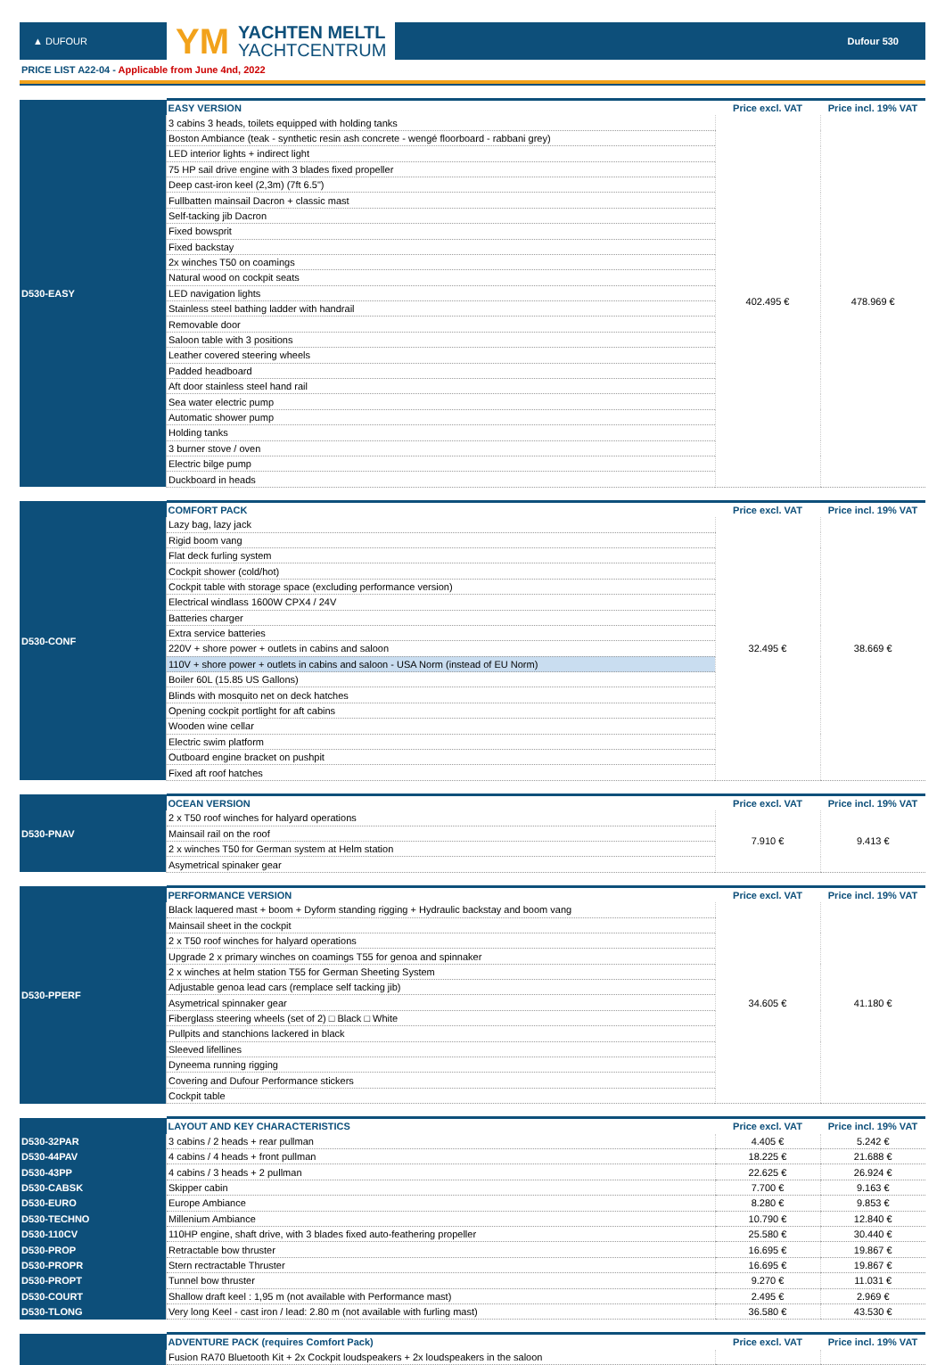▲ DUFOUR
YM
YACHTEN MELTL
YACHTCENTRUM
Dufour 530
PRICE LIST A22-04 - Applicable from June 4nd, 2022
| D530-EASY | EASY VERSION | Price excl. VAT | Price incl. 19% VAT |
| | 3 cabins 3 heads, toilets equipped with holding tanks | 402.495 € | 478.969 € |
| | Boston Ambiance (teak - synthetic resin ash concrete - wengé floorboard - rabbani grey) | | |
| | LED interior lights + indirect light | | |
| | 75 HP sail drive engine with 3 blades fixed propeller | | |
| | Deep cast-iron keel (2,3m) (7ft 6.5") | | |
| | Fullbatten mainsail Dacron + classic mast | | |
| | Self-tacking jib Dacron | | |
| | Fixed bowsprit | | |
| | Fixed backstay | | |
| | 2x winches T50 on coamings | | |
| | Natural wood on cockpit seats | | |
| | LED navigation lights | | |
| | Stainless steel bathing ladder with handrail | | |
| | Removable door | | |
| | Saloon table with 3 positions | | |
| | Leather covered steering wheels | | |
| | Padded headboard | | |
| | Aft door stainless steel hand rail | | |
| | Sea water electric pump | | |
| | Automatic shower pump | | |
| | Holding tanks | | |
| | 3 burner stove / oven | | |
| | Electric bilge pump | | |
| | Duckboard in heads | | |
| D530-CONF | COMFORT PACK | Price excl. VAT | Price incl. 19% VAT |
| | Lazy bag, lazy jack | 32.495 € | 38.669 € |
| | Rigid boom vang | | |
| | Flat deck furling system | | |
| | Cockpit shower (cold/hot) | | |
| | Cockpit table with storage space (excluding performance version) | | |
| | Electrical windlass 1600W CPX4 / 24V | | |
| | Batteries charger | | |
| | Extra service batteries | | |
| | 220V + shore power + outlets in cabins and saloon | | |
| | 110V + shore power + outlets in cabins and saloon - USA Norm (instead of EU Norm) | | |
| | Boiler 60L (15.85 US Gallons) | | |
| | Blinds with mosquito net on deck hatches | | |
| | Opening cockpit portlight for aft cabins | | |
| | Wooden wine cellar | | |
| | Electric swim platform | | |
| | Outboard engine bracket on pushpit | | |
| | Fixed aft roof hatches | | |
| D530-PNAV | OCEAN VERSION | Price excl. VAT | Price incl. 19% VAT |
| | 2 x T50 roof winches for halyard operations | 7.910 € | 9.413 € |
| | Mainsail rail on the roof | | |
| | 2 x winches T50 for German system at Helm station | | |
| | Asymetrical spinaker gear | | |
| D530-PPERF | PERFORMANCE VERSION | Price excl. VAT | Price incl. 19% VAT |
| | Black laquered mast + boom + Dyform standing rigging + Hydraulic backstay and boom vang | 34.605 € | 41.180 € |
| | Mainsail sheet in the cockpit | | |
| | 2 x T50 roof winches for halyard operations | | |
| | Upgrade 2 x primary winches on coamings T55 for genoa and spinnaker | | |
| | 2 x winches at helm station T55 for German Sheeting System | | |
| | Adjustable genoa lead cars (remplace self tacking jib) | | |
| | Asymetrical spinnaker gear | | |
| | Fiberglass steering wheels (set of 2) □ Black □ White | | |
| | Pullpits and stanchions lackered in black | | |
| | Sleeved lifellines | | |
| | Dyneema running rigging | | |
| | Covering and Dufour Performance stickers | | |
| | Cockpit table | | |
| | LAYOUT AND KEY CHARACTERISTICS | Price excl. VAT | Price incl. 19% VAT |
| D530-32PAR | 3 cabins / 2 heads + rear pullman | 4.405 € | 5.242 € |
| D530-44PAV | 4 cabins / 4 heads + front pullman | 18.225 € | 21.688 € |
| D530-43PP | 4 cabins / 3 heads + 2 pullman | 22.625 € | 26.924 € |
| D530-CABSK | Skipper cabin | 7.700 € | 9.163 € |
| D530-EURO | Europe Ambiance | 8.280 € | 9.853 € |
| D530-TECHNO | Millenium Ambiance | 10.790 € | 12.840 € |
| D530-110CV | 110HP engine, shaft drive, with 3 blades fixed auto-feathering propeller | 25.580 € | 30.440 € |
| D530-PROP | Retractable bow thruster | 16.695 € | 19.867 € |
| D530-PROPR | Stern rectractable Thruster | 16.695 € | 19.867 € |
| D530-PROPT | Tunnel bow thruster | 9.270 € | 11.031 € |
| D530-COURT | Shallow draft keel : 1,95 m (not available with Performance mast) | 2.495 € | 2.969 € |
| D530-TLONG | Very long Keel - cast iron / lead: 2.80 m (not available with furling mast) | 36.580 € | 43.530 € |
| | ADVENTURE PACK (requires Comfort Pack) | Price excl. VAT | Price incl. 19% VAT |
| | Fusion RA70 Bluetooth Kit + 2x Cockpit loudspeakers + 2x loudspeakers in the saloon | | |